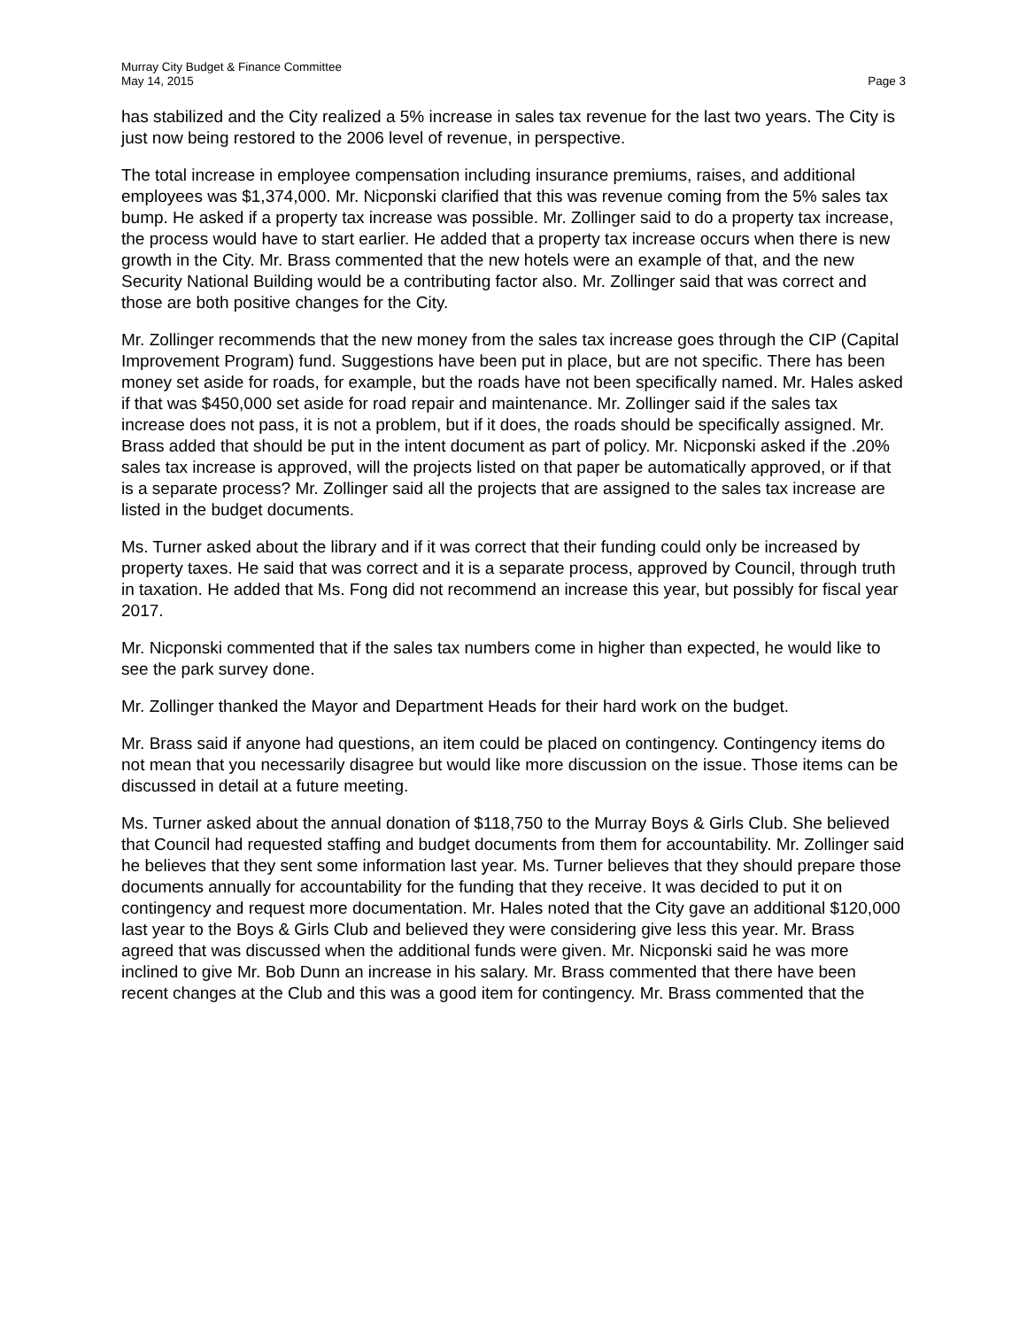Murray City Budget & Finance Committee
May 14, 2015
Page 3
has stabilized and the City realized a 5% increase in sales tax revenue for the last two years. The City is just now being restored to the 2006 level of revenue, in perspective.
The total increase in employee compensation including insurance premiums, raises, and additional employees was $1,374,000. Mr. Nicponski clarified that this was revenue coming from the 5% sales tax bump. He asked if a property tax increase was possible. Mr. Zollinger said to do a property tax increase, the process would have to start earlier. He added that a property tax increase occurs when there is new growth in the City. Mr. Brass commented that the new hotels were an example of that, and the new Security National Building would be a contributing factor also. Mr. Zollinger said that was correct and those are both positive changes for the City.
Mr. Zollinger recommends that the new money from the sales tax increase goes through the CIP (Capital Improvement Program) fund. Suggestions have been put in place, but are not specific. There has been money set aside for roads, for example, but the roads have not been specifically named. Mr. Hales asked if that was $450,000 set aside for road repair and maintenance. Mr. Zollinger said if the sales tax increase does not pass, it is not a problem, but if it does, the roads should be specifically assigned. Mr. Brass added that should be put in the intent document as part of policy. Mr. Nicponski asked if the .20% sales tax increase is approved, will the projects listed on that paper be automatically approved, or if that is a separate process? Mr. Zollinger said all the projects that are assigned to the sales tax increase are listed in the budget documents.
Ms. Turner asked about the library and if it was correct that their funding could only be increased by property taxes. He said that was correct and it is a separate process, approved by Council, through truth in taxation. He added that Ms. Fong did not recommend an increase this year, but possibly for fiscal year 2017.
Mr. Nicponski commented that if the sales tax numbers come in higher than expected, he would like to see the park survey done.
Mr. Zollinger thanked the Mayor and Department Heads for their hard work on the budget.
Mr. Brass said if anyone had questions, an item could be placed on contingency. Contingency items do not mean that you necessarily disagree but would like more discussion on the issue. Those items can be discussed in detail at a future meeting.
Ms. Turner asked about the annual donation of $118,750 to the Murray Boys & Girls Club. She believed that Council had requested staffing and budget documents from them for accountability. Mr. Zollinger said he believes that they sent some information last year. Ms. Turner believes that they should prepare those documents annually for accountability for the funding that they receive. It was decided to put it on contingency and request more documentation. Mr. Hales noted that the City gave an additional $120,000 last year to the Boys & Girls Club and believed they were considering give less this year. Mr. Brass agreed that was discussed when the additional funds were given. Mr. Nicponski said he was more inclined to give Mr. Bob Dunn an increase in his salary. Mr. Brass commented that there have been recent changes at the Club and this was a good item for contingency. Mr. Brass commented that the